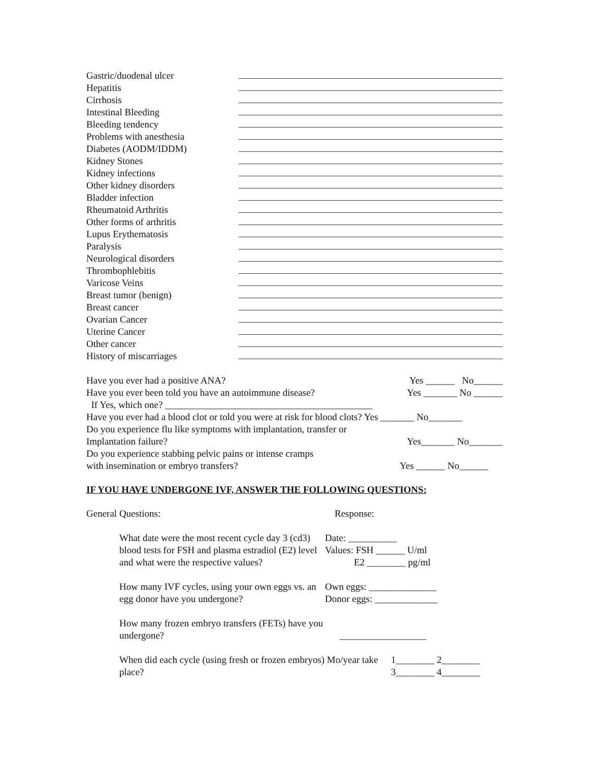Gastric/duodenal ulcer
Hepatitis
Cirrhosis
Intestinal Bleeding
Bleeding tendency
Problems with anesthesia
Diabetes (AODM/IDDM)
Kidney Stones
Kidney infections
Other kidney disorders
Bladder infection
Rheumatoid Arthritis
Other forms of arthritis
Lupus Erythematosis
Paralysis
Neurological disorders
Thrombophlebitis
Varicose Veins
Breast tumor (benign)
Breast cancer
Ovarian Cancer
Uterine Cancer
Other cancer
History of miscarriages
Have you ever had a positive ANA? Yes ______ No______
Have you ever been told you have an autoimmune disease? Yes _______ No ______
If Yes, which one? ___________________________________________
Have you ever had a blood clot or told you were at risk for blood clots? Yes _______ No_______
Do you experience flu like symptoms with implantation, transfer or
Implantation failure? Yes_______ No_______
Do you experience stabbing pelvic pains or intense cramps
with insemination or embryo transfers? Yes ______ No______
IF YOU HAVE UNDERGONE IVF, ANSWER THE FOLLOWING QUESTIONS:
General Questions: Response:
What date were the most recent cycle day 3 (cd3) blood tests for FSH and plasma estradiol (E2) level and what were the respective values?
Date: __________
Values: FSH ______ U/ml
E2 ________ pg/ml
How many IVF cycles, using your own eggs vs. an egg donor have you undergone?
Own eggs: ______________
Donor eggs: _____________
How many frozen embryo transfers (FETs) have you undergone?
__________________
When did each cycle (using fresh or frozen embryos) Mo/year take place?
1________ 2________
3________ 4________